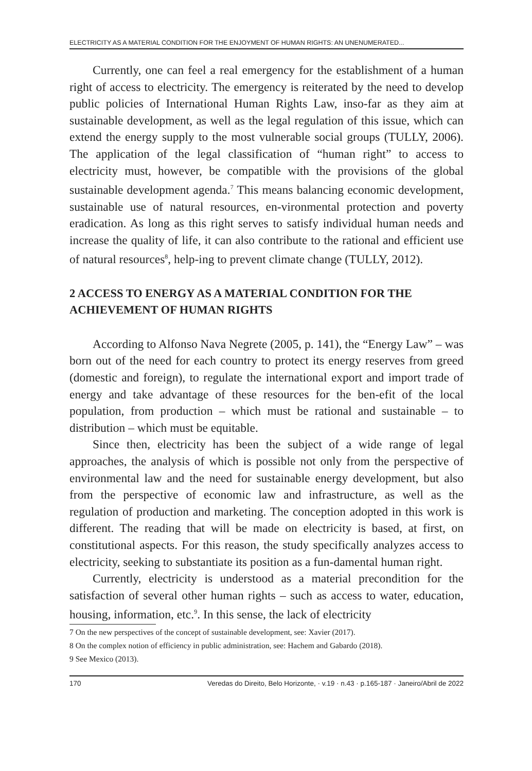ELECTRICITY AS A MATERIAL CONDITION FOR THE ENJOYMENT OF HUMAN RIGHTS: AN UNENUMERATED...
Currently, one can feel a real emergency for the establishment of a human right of access to electricity. The emergency is reiterated by the need to develop public policies of International Human Rights Law, inso-far as they aim at sustainable development, as well as the legal regulation of this issue, which can extend the energy supply to the most vulnerable social groups (TULLY, 2006). The application of the legal classification of “human right” to access to electricity must, however, be compatible with the provisions of the global sustainable development agenda.<sup>7</sup> This means balancing economic development, sustainable use of natural resources, en-vironmental protection and poverty eradication. As long as this right serves to satisfy individual human needs and increase the quality of life, it can also contribute to the rational and efficient use of natural resources<sup>8</sup>, help-ing to prevent climate change (TULLY, 2012).
2 ACCESS TO ENERGY AS A MATERIAL CONDITION FOR THE ACHIEVEMENT OF HUMAN RIGHTS
According to Alfonso Nava Negrete (2005, p. 141), the “Energy Law” – was born out of the need for each country to protect its energy reserves from greed (domestic and foreign), to regulate the international export and import trade of energy and take advantage of these resources for the ben-efit of the local population, from production – which must be rational and sustainable – to distribution – which must be equitable.
Since then, electricity has been the subject of a wide range of legal approaches, the analysis of which is possible not only from the perspective of environmental law and the need for sustainable energy development, but also from the perspective of economic law and infrastructure, as well as the regulation of production and marketing. The conception adopted in this work is different. The reading that will be made on electricity is based, at first, on constitutional aspects. For this reason, the study specifically analyzes access to electricity, seeking to substantiate its position as a fun-damental human right.
Currently, electricity is understood as a material precondition for the satisfaction of several other human rights – such as access to water, education, housing, information, etc.<sup>9</sup>. In this sense, the lack of electricity
7 On the new perspectives of the concept of sustainable development, see: Xavier (2017).
8 On the complex notion of efficiency in public administration, see: Hachem and Gabardo (2018).
9 See Mexico (2013).
170 Veredas do Direito, Belo Horizonte, · v.19 · n.43 · p.165-187 · Janeiro/Abril de 2022